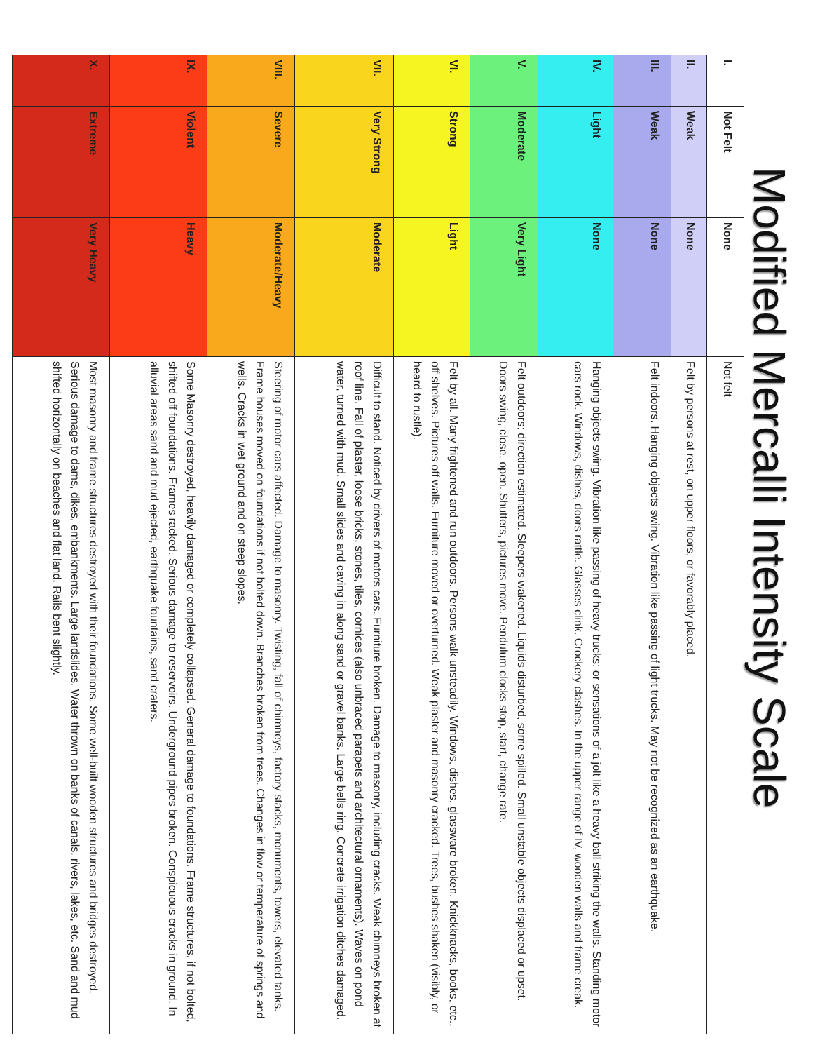Modified Mercalli Intensity Scale
| I. | Not Felt | None | Not felt |
| II. | Weak | None | Felt by persons at rest, on upper floors, or favorably placed. |
| III. | Weak | None | Felt indoors. Hanging objects swing. Vibration like passing of light trucks. May not be recognized as an earthquake. |
| IV. | Light | None | Hanging objects swing. Vibration like passing of heavy trucks; or sensations of a jolt like a heavy ball striking the walls. Standing motor cars rock. Windows, dishes, doors rattle. Glasses clink. Crockery clashes. In the upper range of IV, wooden walls and frame creak. |
| V. | Moderate | Very Light | Felt outdoors; direction estimated. Sleepers wakened. Liquids disturbed, some spilled. Small unstable objects displaced or upset. Doors swing, close, open. Shutters, pictures move. Pendulum clocks stop, start, change rate. |
| VI. | Strong | Light | Felt by all. Many frightened and run outdoors. Persons walk unsteadily. Windows, dishes, glassware broken. Knickknacks, books, etc., off shelves. Pictures off walls. Furniture moved or overturned. Weak plaster and masonry cracked. Trees, bushes shaken (visibly, or heard to rustle). |
| VII. | Very Strong | Moderate | Difficult to stand. Noticed by drivers of motors cars. Furniture broken. Damage to masonry, including cracks. Weak chimneys broken at roof line. Fall of plaster, loose bricks, stones, tiles, cornices (also unbraced parapets and architectural ornaments). Waves on pond water, turned with mud. Small slides and caving in along sand or gravel banks. Large bells ring. Concrete irrigation ditches damaged. |
| VIII. | Severe | Moderate/Heavy | Steering of motor cars affected. Damage to masonry. Twisting, fall of chimneys, factory stacks, monuments, towers, elevated tanks. Frame houses moved on foundations if not bolted down. Branches broken from trees. Changes in flow or temperature of springs and wells. Cracks in wet ground and on steep slopes. |
| IX. | Violent | Heavy | Some Masonry destroyed, heavily damaged or completely collapsed. General damage to foundations. Frame structures, if not bolted, shifted off foundations. Frames racked. Serious damage to reservoirs. Underground pipes broken. Conspicuous cracks in ground. In alluvial areas sand and mud ejected, earthquake fountains, sand craters. |
| X. | Extreme | Very Heavy | Most masonry and frame structures destroyed with their foundations. Some well-built wooden structures and bridges destroyed. Serious damage to dams, dikes, embankments. Large landslides. Water thrown on banks of canals, rivers, lakes, etc. Sand and mud shifted horizontally on beaches and flat land. Rails bent slightly. |